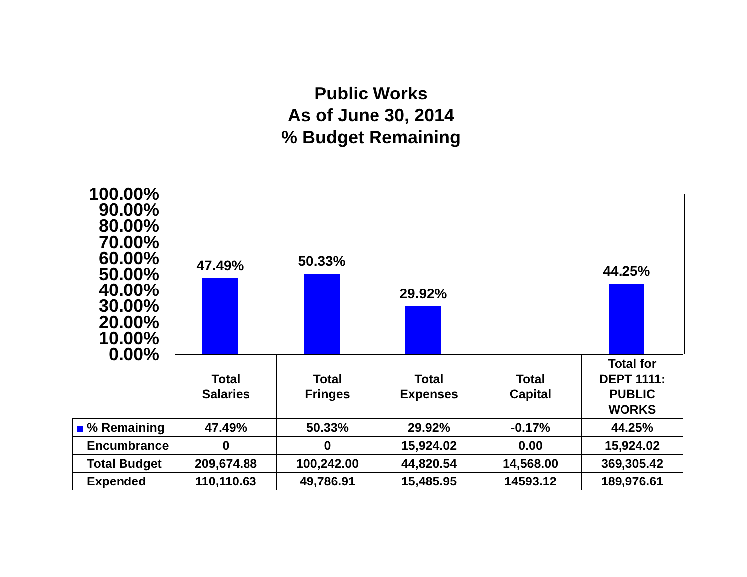Public Works
As of June 30, 2014
% Budget Remaining
100.00%
90.00%
80.00%
70.00%
60.00%
50.00%
40.00%
30.00%
20.00%
10.00%
0.00%
47.49%
50.33%
29.92%
44.25%
| | Total Salaries | Total Fringes | Total Expenses | Total Capital | Total for DEPT 1111: PUBLIC WORKS |
| % Remaining | 47.49% | 50.33% | 29.92% | -0.17% | 44.25% |
| Encumbrance | 0 | 0 | 15,924.02 | 0.00 | 15,924.02 |
| Total Budget | 209,674.88 | 100,242.00 | 44,820.54 | 14,568.00 | 369,305.42 |
| Expended | 110,110.63 | 49,786.91 | 15,485.95 | 14593.12 | 189,976.61 |